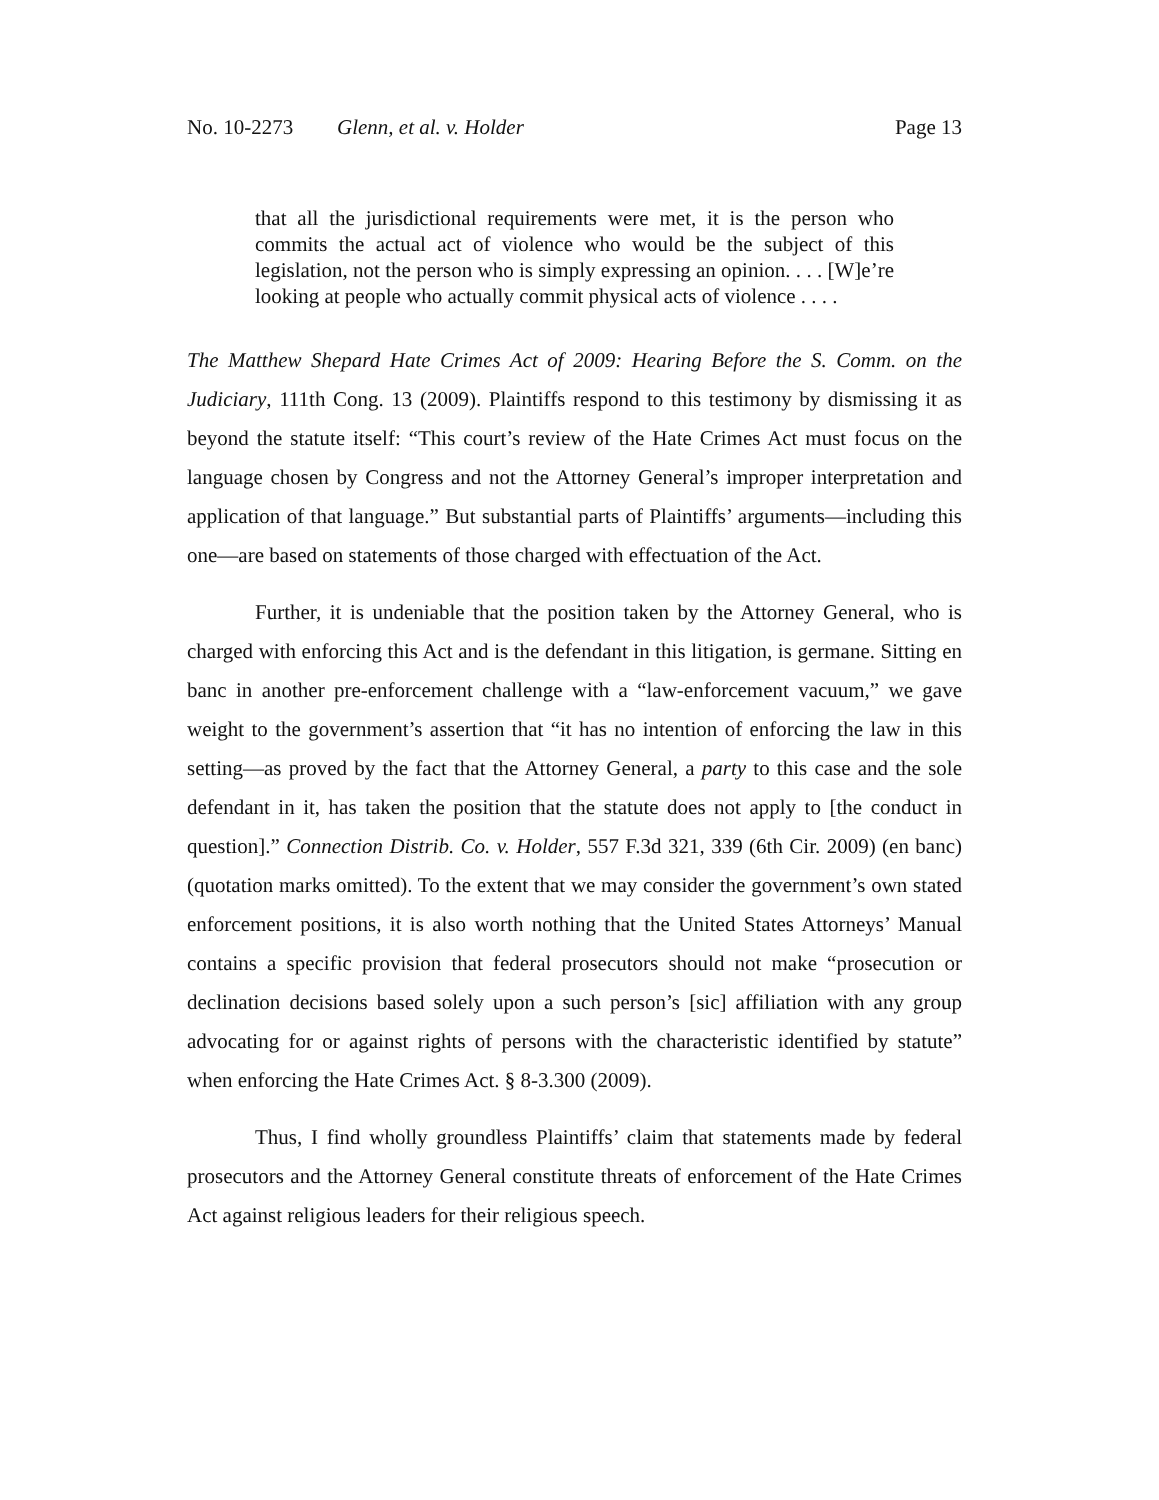No. 10-2273 Glenn, et al. v. Holder Page 13
that all the jurisdictional requirements were met, it is the person who commits the actual act of violence who would be the subject of this legislation, not the person who is simply expressing an opinion. . . . [W]e’re looking at people who actually commit physical acts of violence . . . .
The Matthew Shepard Hate Crimes Act of 2009: Hearing Before the S. Comm. on the Judiciary, 111th Cong. 13 (2009). Plaintiffs respond to this testimony by dismissing it as beyond the statute itself: “This court’s review of the Hate Crimes Act must focus on the language chosen by Congress and not the Attorney General’s improper interpretation and application of that language.” But substantial parts of Plaintiffs’ arguments—including this one—are based on statements of those charged with effectuation of the Act.
Further, it is undeniable that the position taken by the Attorney General, who is charged with enforcing this Act and is the defendant in this litigation, is germane. Sitting en banc in another pre-enforcement challenge with a “law-enforcement vacuum,” we gave weight to the government’s assertion that “it has no intention of enforcing the law in this setting—as proved by the fact that the Attorney General, a party to this case and the sole defendant in it, has taken the position that the statute does not apply to [the conduct in question].” Connection Distrib. Co. v. Holder, 557 F.3d 321, 339 (6th Cir. 2009) (en banc) (quotation marks omitted). To the extent that we may consider the government’s own stated enforcement positions, it is also worth nothing that the United States Attorneys’ Manual contains a specific provision that federal prosecutors should not make “prosecution or declination decisions based solely upon a such person’s [sic] affiliation with any group advocating for or against rights of persons with the characteristic identified by statute” when enforcing the Hate Crimes Act. § 8-3.300 (2009).
Thus, I find wholly groundless Plaintiffs’ claim that statements made by federal prosecutors and the Attorney General constitute threats of enforcement of the Hate Crimes Act against religious leaders for their religious speech.